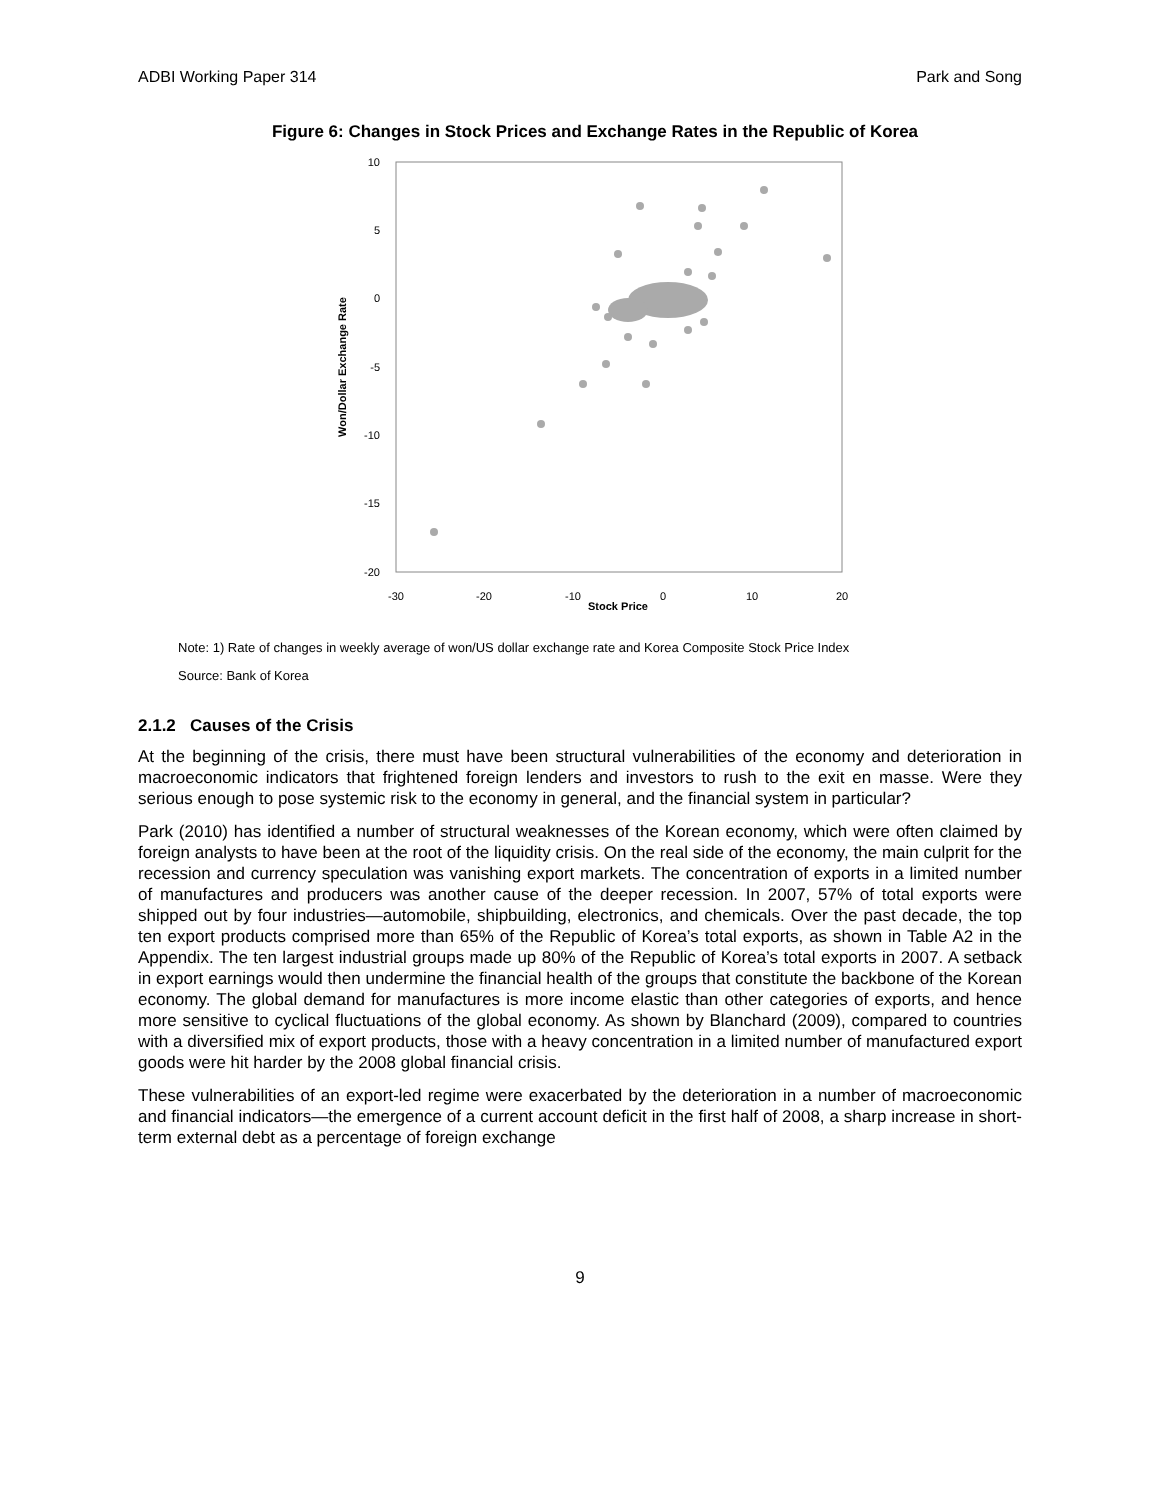ADBI Working Paper 314 Park and Song
Figure 6: Changes in Stock Prices and Exchange Rates in the Republic of Korea
10
5
0
-5
-10
-15
-20
-30
-20
-10
0
10
20
Stock Price
Won/Dollar Exchange Rate
Note: 1) Rate of changes in weekly average of won/US dollar exchange rate and Korea Composite Stock Price Index
Source: Bank of Korea
2.1.2 Causes of the Crisis
At the beginning of the crisis, there must have been structural vulnerabilities of the economy and deterioration in macroeconomic indicators that frightened foreign lenders and investors to rush to the exit en masse. Were they serious enough to pose systemic risk to the economy in general, and the financial system in particular?
Park (2010) has identified a number of structural weaknesses of the Korean economy, which were often claimed by foreign analysts to have been at the root of the liquidity crisis. On the real side of the economy, the main culprit for the recession and currency speculation was vanishing export markets. The concentration of exports in a limited number of manufactures and producers was another cause of the deeper recession. In 2007, 57% of total exports were shipped out by four industries—automobile, shipbuilding, electronics, and chemicals. Over the past decade, the top ten export products comprised more than 65% of the Republic of Korea’s total exports, as shown in Table A2 in the Appendix. The ten largest industrial groups made up 80% of the Republic of Korea’s total exports in 2007. A setback in export earnings would then undermine the financial health of the groups that constitute the backbone of the Korean economy. The global demand for manufactures is more income elastic than other categories of exports, and hence more sensitive to cyclical fluctuations of the global economy. As shown by Blanchard (2009), compared to countries with a diversified mix of export products, those with a heavy concentration in a limited number of manufactured export goods were hit harder by the 2008 global financial crisis.
These vulnerabilities of an export-led regime were exacerbated by the deterioration in a number of macroeconomic and financial indicators—the emergence of a current account deficit in the first half of 2008, a sharp increase in short-term external debt as a percentage of foreign exchange
9